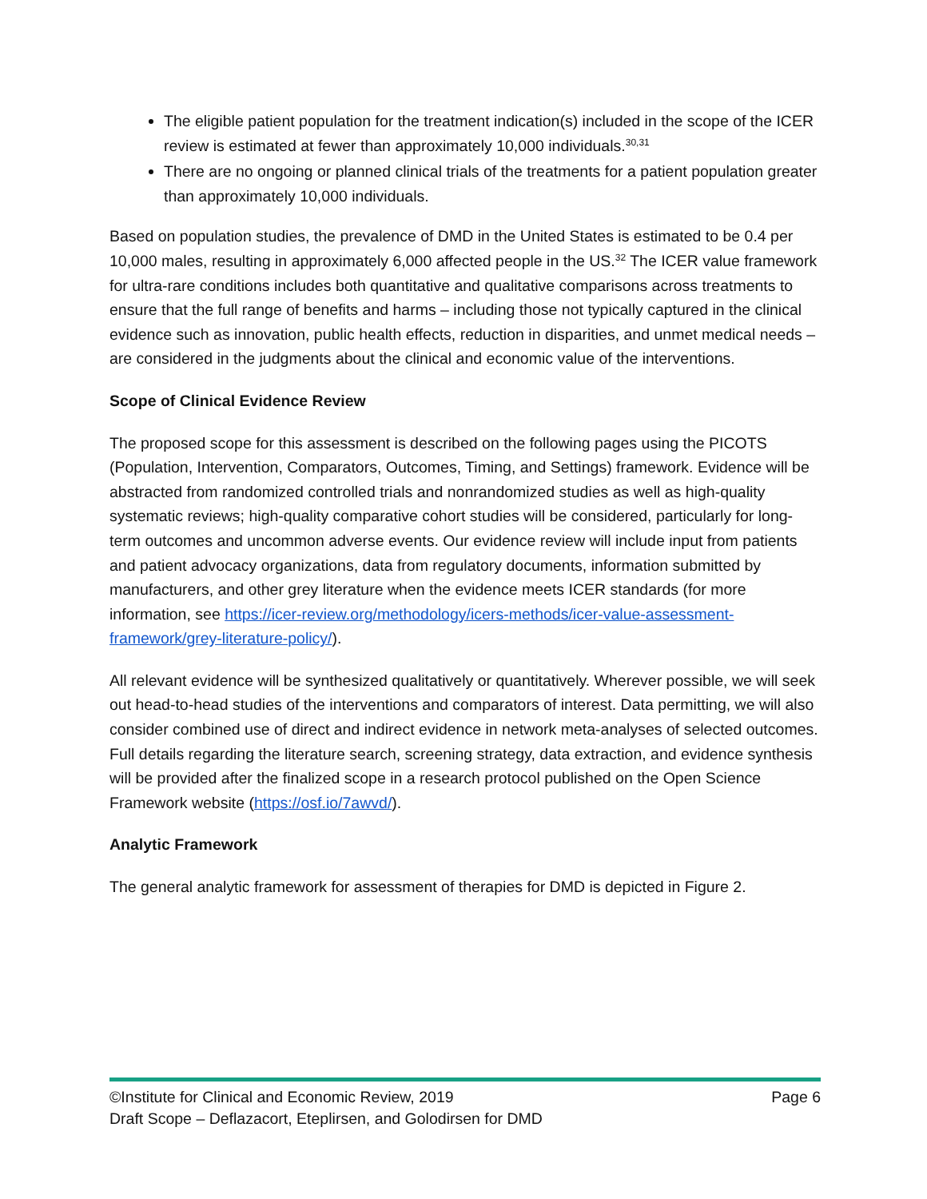The eligible patient population for the treatment indication(s) included in the scope of the ICER review is estimated at fewer than approximately 10,000 individuals.<sup>30,31</sup>
There are no ongoing or planned clinical trials of the treatments for a patient population greater than approximately 10,000 individuals.
Based on population studies, the prevalence of DMD in the United States is estimated to be 0.4 per 10,000 males, resulting in approximately 6,000 affected people in the US.<sup>32</sup> The ICER value framework for ultra-rare conditions includes both quantitative and qualitative comparisons across treatments to ensure that the full range of benefits and harms – including those not typically captured in the clinical evidence such as innovation, public health effects, reduction in disparities, and unmet medical needs – are considered in the judgments about the clinical and economic value of the interventions.
Scope of Clinical Evidence Review
The proposed scope for this assessment is described on the following pages using the PICOTS (Population, Intervention, Comparators, Outcomes, Timing, and Settings) framework. Evidence will be abstracted from randomized controlled trials and nonrandomized studies as well as high-quality systematic reviews; high-quality comparative cohort studies will be considered, particularly for long-term outcomes and uncommon adverse events. Our evidence review will include input from patients and patient advocacy organizations, data from regulatory documents, information submitted by manufacturers, and other grey literature when the evidence meets ICER standards (for more information, see https://icer-review.org/methodology/icers-methods/icer-value-assessment-framework/grey-literature-policy/).
All relevant evidence will be synthesized qualitatively or quantitatively. Wherever possible, we will seek out head-to-head studies of the interventions and comparators of interest. Data permitting, we will also consider combined use of direct and indirect evidence in network meta-analyses of selected outcomes. Full details regarding the literature search, screening strategy, data extraction, and evidence synthesis will be provided after the finalized scope in a research protocol published on the Open Science Framework website (https://osf.io/7awvd/).
Analytic Framework
The general analytic framework for assessment of therapies for DMD is depicted in Figure 2.
©Institute for Clinical and Economic Review, 2019 Page 6
Draft Scope – Deflazacort, Eteplirsen, and Golodirsen for DMD